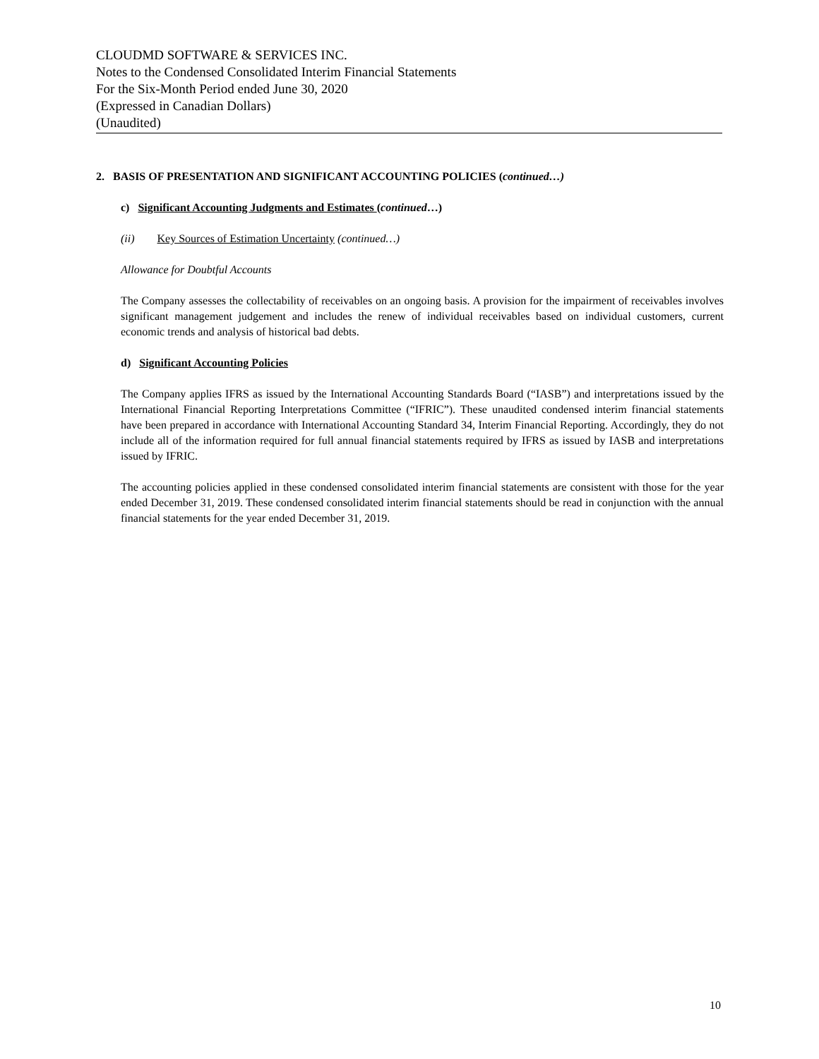CLOUDMD SOFTWARE & SERVICES INC.
Notes to the Condensed Consolidated Interim Financial Statements
For the Six-Month Period ended June 30, 2020
(Expressed in Canadian Dollars)
(Unaudited)
2. BASIS OF PRESENTATION AND SIGNIFICANT ACCOUNTING POLICIES (continued…)
c) Significant Accounting Judgments and Estimates (continued…)
(ii) Key Sources of Estimation Uncertainty (continued…)
Allowance for Doubtful Accounts
The Company assesses the collectability of receivables on an ongoing basis. A provision for the impairment of receivables involves significant management judgement and includes the renew of individual receivables based on individual customers, current economic trends and analysis of historical bad debts.
d) Significant Accounting Policies
The Company applies IFRS as issued by the International Accounting Standards Board (“IASB”) and interpretations issued by the International Financial Reporting Interpretations Committee (“IFRIC”). These unaudited condensed interim financial statements have been prepared in accordance with International Accounting Standard 34, Interim Financial Reporting. Accordingly, they do not include all of the information required for full annual financial statements required by IFRS as issued by IASB and interpretations issued by IFRIC.
The accounting policies applied in these condensed consolidated interim financial statements are consistent with those for the year ended December 31, 2019. These condensed consolidated interim financial statements should be read in conjunction with the annual financial statements for the year ended December 31, 2019.
10